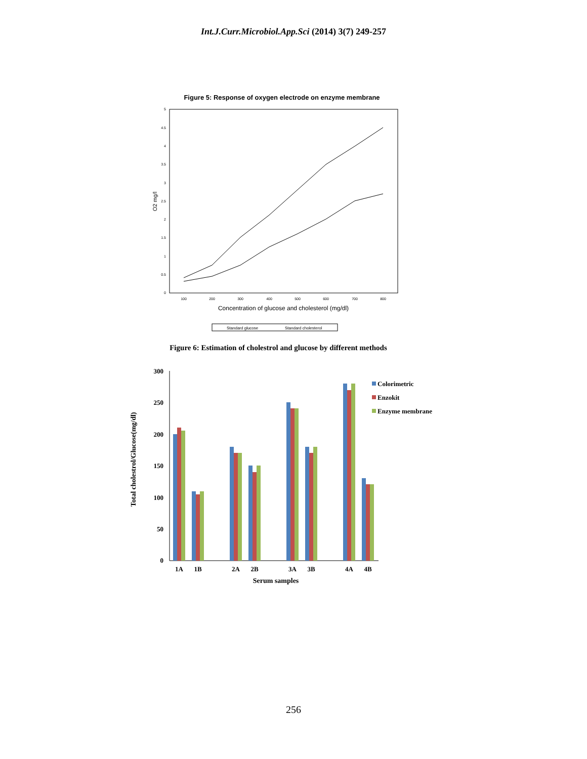Int.J.Curr.Microbiol.App.Sci (2014) 3(7) 249-257
Figure 5: Response of oxygen electrode on enzyme membrane
0
0.5
1
1.5
2
2.5
3
3.5
4
4.5
5
100
200
300
400
500
600
700
800
O2 mg/l
Concentration of glucose and cholesterol (mg/dl)
Standard glucose
Standard cholesterol
Figure 6: Estimation of cholestrol and glucose by different methods
300
250
200
150
100
50
0
Total cholestrol/Glucose(mg/dl)
1A
1B
2A
2B
3A
3B
4A
4B
Serum samples
Colorimetric
Enzokit
Enzyme membrane
256